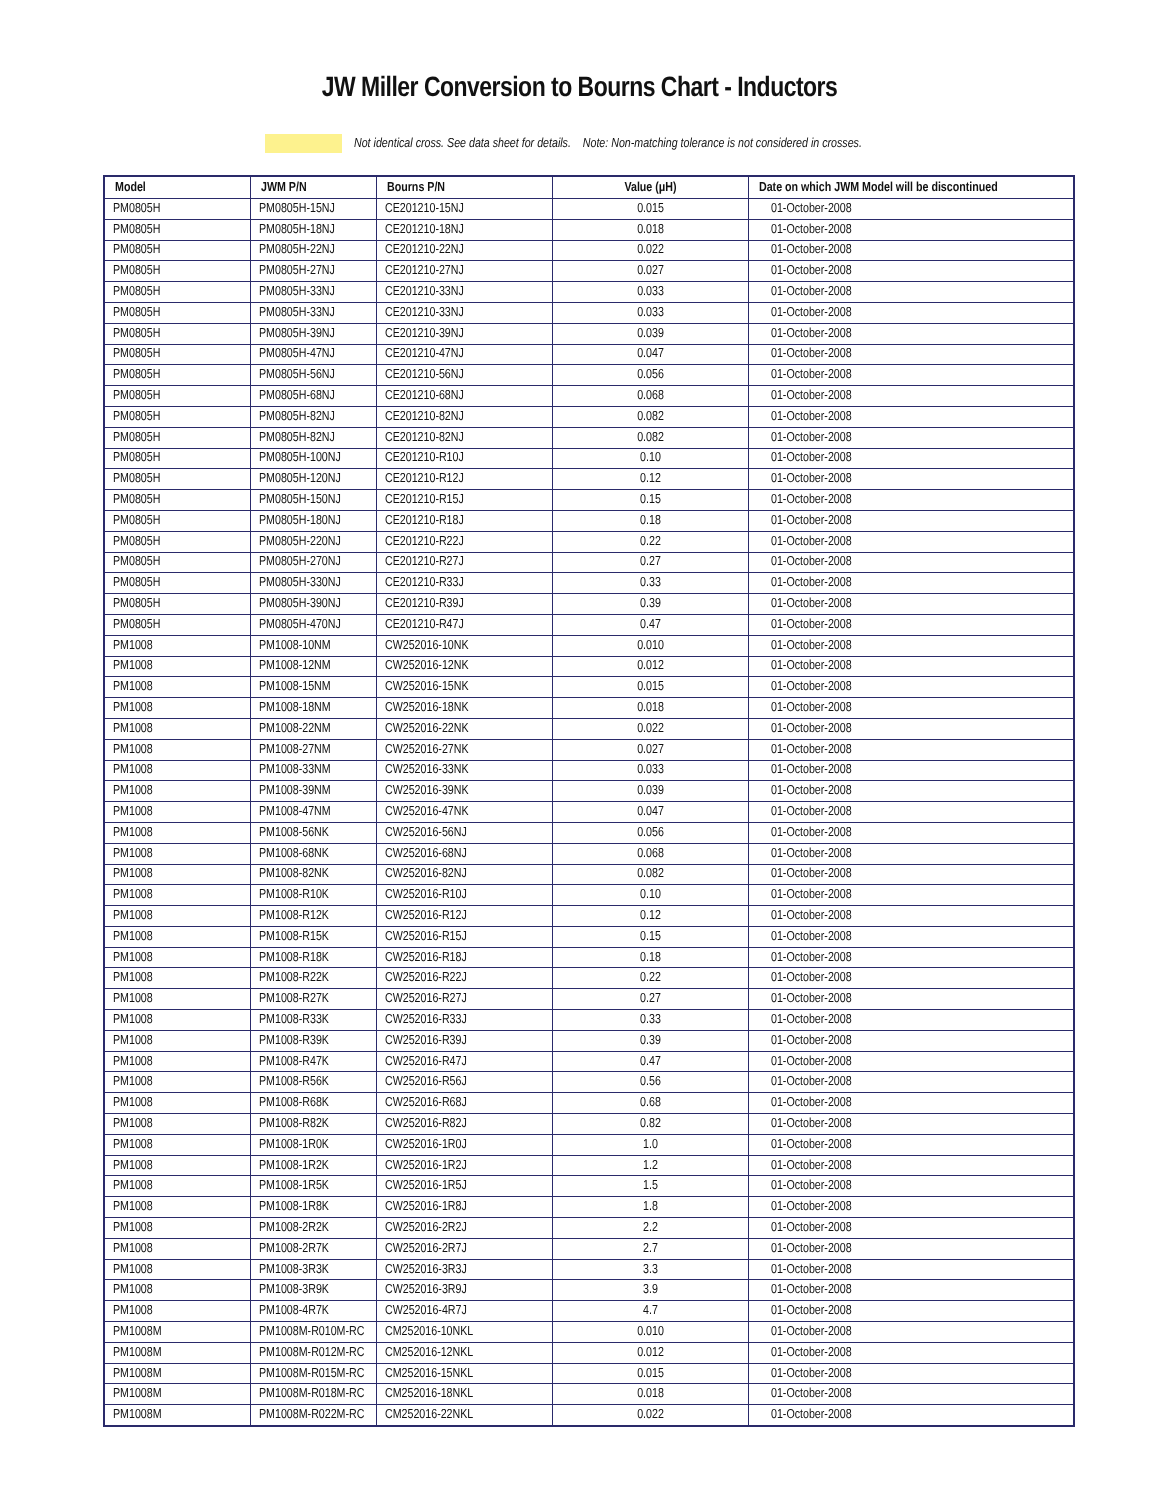JW Miller Conversion to Bourns Chart - Inductors
Not identical cross. See data sheet for details. Note: Non-matching tolerance is not considered in crosses.
| Model | JWM P/N | Bourns P/N | Value (µH) | Date on which JWM Model will be discontinued |
| --- | --- | --- | --- | --- |
| PM0805H | PM0805H-15NJ | CE201210-15NJ | 0.015 | 01-October-2008 |
| PM0805H | PM0805H-18NJ | CE201210-18NJ | 0.018 | 01-October-2008 |
| PM0805H | PM0805H-22NJ | CE201210-22NJ | 0.022 | 01-October-2008 |
| PM0805H | PM0805H-27NJ | CE201210-27NJ | 0.027 | 01-October-2008 |
| PM0805H | PM0805H-33NJ | CE201210-33NJ | 0.033 | 01-October-2008 |
| PM0805H | PM0805H-33NJ | CE201210-33NJ | 0.033 | 01-October-2008 |
| PM0805H | PM0805H-39NJ | CE201210-39NJ | 0.039 | 01-October-2008 |
| PM0805H | PM0805H-47NJ | CE201210-47NJ | 0.047 | 01-October-2008 |
| PM0805H | PM0805H-56NJ | CE201210-56NJ | 0.056 | 01-October-2008 |
| PM0805H | PM0805H-68NJ | CE201210-68NJ | 0.068 | 01-October-2008 |
| PM0805H | PM0805H-82NJ | CE201210-82NJ | 0.082 | 01-October-2008 |
| PM0805H | PM0805H-82NJ | CE201210-82NJ | 0.082 | 01-October-2008 |
| PM0805H | PM0805H-100NJ | CE201210-R10J | 0.10 | 01-October-2008 |
| PM0805H | PM0805H-120NJ | CE201210-R12J | 0.12 | 01-October-2008 |
| PM0805H | PM0805H-150NJ | CE201210-R15J | 0.15 | 01-October-2008 |
| PM0805H | PM0805H-180NJ | CE201210-R18J | 0.18 | 01-October-2008 |
| PM0805H | PM0805H-220NJ | CE201210-R22J | 0.22 | 01-October-2008 |
| PM0805H | PM0805H-270NJ | CE201210-R27J | 0.27 | 01-October-2008 |
| PM0805H | PM0805H-330NJ | CE201210-R33J | 0.33 | 01-October-2008 |
| PM0805H | PM0805H-390NJ | CE201210-R39J | 0.39 | 01-October-2008 |
| PM0805H | PM0805H-470NJ | CE201210-R47J | 0.47 | 01-October-2008 |
| PM1008 | PM1008-10NM | CW252016-10NK | 0.010 | 01-October-2008 |
| PM1008 | PM1008-12NM | CW252016-12NK | 0.012 | 01-October-2008 |
| PM1008 | PM1008-15NM | CW252016-15NK | 0.015 | 01-October-2008 |
| PM1008 | PM1008-18NM | CW252016-18NK | 0.018 | 01-October-2008 |
| PM1008 | PM1008-22NM | CW252016-22NK | 0.022 | 01-October-2008 |
| PM1008 | PM1008-27NM | CW252016-27NK | 0.027 | 01-October-2008 |
| PM1008 | PM1008-33NM | CW252016-33NK | 0.033 | 01-October-2008 |
| PM1008 | PM1008-39NM | CW252016-39NK | 0.039 | 01-October-2008 |
| PM1008 | PM1008-47NM | CW252016-47NK | 0.047 | 01-October-2008 |
| PM1008 | PM1008-56NK | CW252016-56NJ | 0.056 | 01-October-2008 |
| PM1008 | PM1008-68NK | CW252016-68NJ | 0.068 | 01-October-2008 |
| PM1008 | PM1008-82NK | CW252016-82NJ | 0.082 | 01-October-2008 |
| PM1008 | PM1008-R10K | CW252016-R10J | 0.10 | 01-October-2008 |
| PM1008 | PM1008-R12K | CW252016-R12J | 0.12 | 01-October-2008 |
| PM1008 | PM1008-R15K | CW252016-R15J | 0.15 | 01-October-2008 |
| PM1008 | PM1008-R18K | CW252016-R18J | 0.18 | 01-October-2008 |
| PM1008 | PM1008-R22K | CW252016-R22J | 0.22 | 01-October-2008 |
| PM1008 | PM1008-R27K | CW252016-R27J | 0.27 | 01-October-2008 |
| PM1008 | PM1008-R33K | CW252016-R33J | 0.33 | 01-October-2008 |
| PM1008 | PM1008-R39K | CW252016-R39J | 0.39 | 01-October-2008 |
| PM1008 | PM1008-R47K | CW252016-R47J | 0.47 | 01-October-2008 |
| PM1008 | PM1008-R56K | CW252016-R56J | 0.56 | 01-October-2008 |
| PM1008 | PM1008-R68K | CW252016-R68J | 0.68 | 01-October-2008 |
| PM1008 | PM1008-R82K | CW252016-R82J | 0.82 | 01-October-2008 |
| PM1008 | PM1008-1R0K | CW252016-1R0J | 1.0 | 01-October-2008 |
| PM1008 | PM1008-1R2K | CW252016-1R2J | 1.2 | 01-October-2008 |
| PM1008 | PM1008-1R5K | CW252016-1R5J | 1.5 | 01-October-2008 |
| PM1008 | PM1008-1R8K | CW252016-1R8J | 1.8 | 01-October-2008 |
| PM1008 | PM1008-2R2K | CW252016-2R2J | 2.2 | 01-October-2008 |
| PM1008 | PM1008-2R7K | CW252016-2R7J | 2.7 | 01-October-2008 |
| PM1008 | PM1008-3R3K | CW252016-3R3J | 3.3 | 01-October-2008 |
| PM1008 | PM1008-3R9K | CW252016-3R9J | 3.9 | 01-October-2008 |
| PM1008 | PM1008-4R7K | CW252016-4R7J | 4.7 | 01-October-2008 |
| PM1008M | PM1008M-R010M-RC | CM252016-10NKL | 0.010 | 01-October-2008 |
| PM1008M | PM1008M-R012M-RC | CM252016-12NKL | 0.012 | 01-October-2008 |
| PM1008M | PM1008M-R015M-RC | CM252016-15NKL | 0.015 | 01-October-2008 |
| PM1008M | PM1008M-R018M-RC | CM252016-18NKL | 0.018 | 01-October-2008 |
| PM1008M | PM1008M-R022M-RC | CM252016-22NKL | 0.022 | 01-October-2008 |